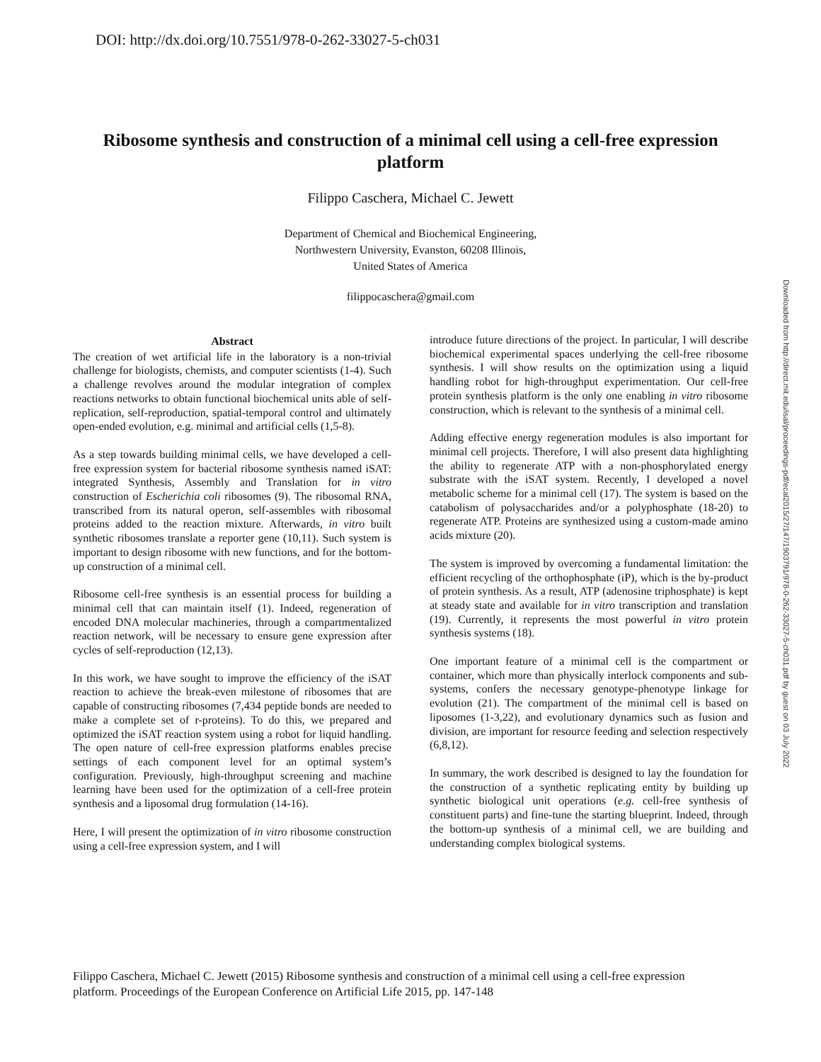DOI: http://dx.doi.org/10.7551/978-0-262-33027-5-ch031
Ribosome synthesis and construction of a minimal cell using a cell-free expression platform
Filippo Caschera, Michael C. Jewett
Department of Chemical and Biochemical Engineering,
Northwestern University, Evanston, 60208 Illinois,
United States of America
filippocaschera@gmail.com
Abstract
The creation of wet artificial life in the laboratory is a non-trivial challenge for biologists, chemists, and computer scientists (1-4). Such a challenge revolves around the modular integration of complex reactions networks to obtain functional biochemical units able of self-replication, self-reproduction, spatial-temporal control and ultimately open-ended evolution, e.g. minimal and artificial cells (1,5-8).
As a step towards building minimal cells, we have developed a cell-free expression system for bacterial ribosome synthesis named iSAT: integrated Synthesis, Assembly and Translation for in vitro construction of Escherichia coli ribosomes (9). The ribosomal RNA, transcribed from its natural operon, self-assembles with ribosomal proteins added to the reaction mixture. Afterwards, in vitro built synthetic ribosomes translate a reporter gene (10,11). Such system is important to design ribosome with new functions, and for the bottom-up construction of a minimal cell.
Ribosome cell-free synthesis is an essential process for building a minimal cell that can maintain itself (1). Indeed, regeneration of encoded DNA molecular machineries, through a compartmentalized reaction network, will be necessary to ensure gene expression after cycles of self-reproduction (12,13).
In this work, we have sought to improve the efficiency of the iSAT reaction to achieve the break-even milestone of ribosomes that are capable of constructing ribosomes (7,434 peptide bonds are needed to make a complete set of r-proteins). To do this, we prepared and optimized the iSAT reaction system using a robot for liquid handling. The open nature of cell-free expression platforms enables precise settings of each component level for an optimal system’s configuration. Previously, high-throughput screening and machine learning have been used for the optimization of a cell-free protein synthesis and a liposomal drug formulation (14-16).
Here, I will present the optimization of in vitro ribosome construction using a cell-free expression system, and I will
introduce future directions of the project. In particular, I will describe biochemical experimental spaces underlying the cell-free ribosome synthesis. I will show results on the optimization using a liquid handling robot for high-throughput experimentation. Our cell-free protein synthesis platform is the only one enabling in vitro ribosome construction, which is relevant to the synthesis of a minimal cell.
Adding effective energy regeneration modules is also important for minimal cell projects. Therefore, I will also present data highlighting the ability to regenerate ATP with a non-phosphorylated energy substrate with the iSAT system. Recently, I developed a novel metabolic scheme for a minimal cell (17). The system is based on the catabolism of polysaccharides and/or a polyphosphate (18-20) to regenerate ATP. Proteins are synthesized using a custom-made amino acids mixture (20).
The system is improved by overcoming a fundamental limitation: the efficient recycling of the orthophosphate (iP), which is the by-product of protein synthesis. As a result, ATP (adenosine triphosphate) is kept at steady state and available for in vitro transcription and translation (19). Currently, it represents the most powerful in vitro protein synthesis systems (18).
One important feature of a minimal cell is the compartment or container, which more than physically interlock components and sub-systems, confers the necessary genotype-phenotype linkage for evolution (21). The compartment of the minimal cell is based on liposomes (1-3,22), and evolutionary dynamics such as fusion and division, are important for resource feeding and selection respectively (6,8,12).
In summary, the work described is designed to lay the foundation for the construction of a synthetic replicating entity by building up synthetic biological unit operations (e.g. cell-free synthesis of constituent parts) and fine-tune the starting blueprint. Indeed, through the bottom-up synthesis of a minimal cell, we are building and understanding complex biological systems.
Downloaded from http://direct.mit.edu/isal/proceedings-pdf/ecal2015/27/147/1903791/978-0-262-33027-5-ch031.pdf by guest on 03 July 2022
Filippo Caschera, Michael C. Jewett (2015) Ribosome synthesis and construction of a minimal cell using a cell-free expression platform. Proceedings of the European Conference on Artificial Life 2015, pp. 147-148